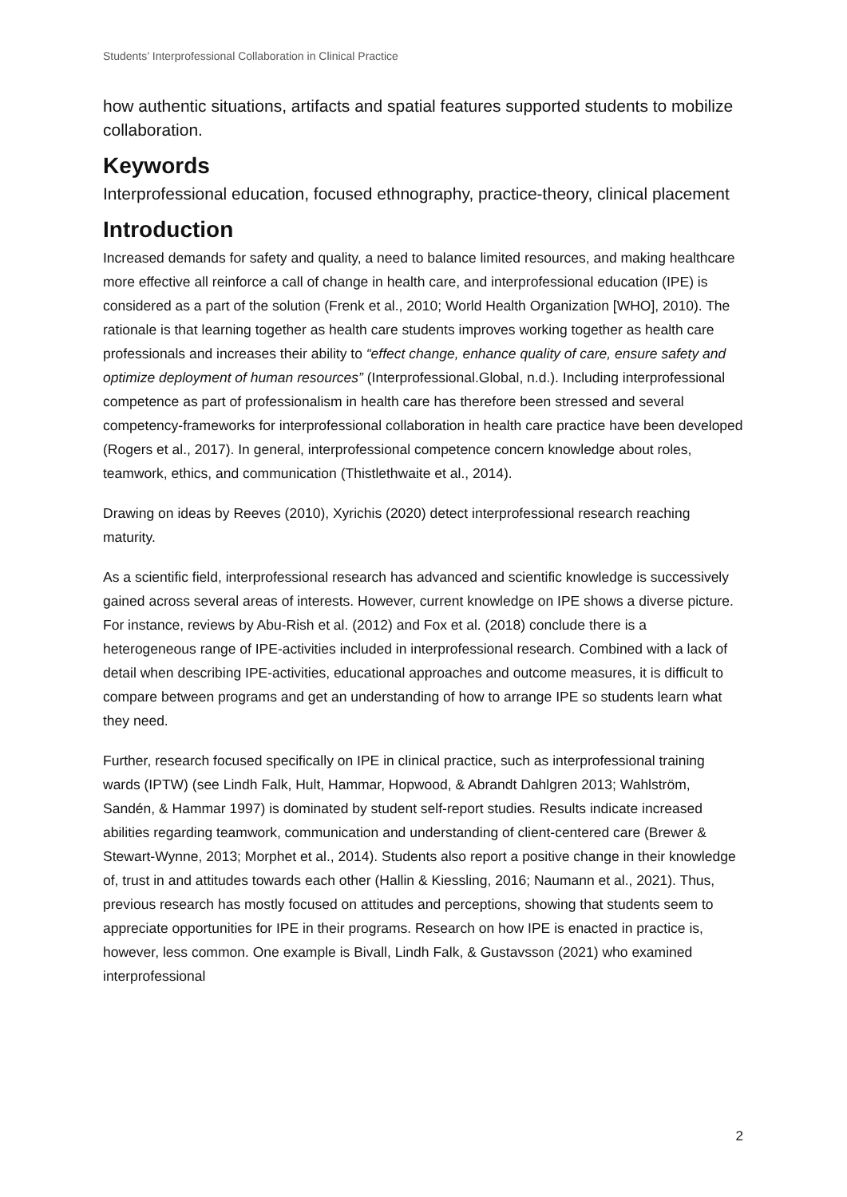Students’ Interprofessional Collaboration in Clinical Practice
how authentic situations, artifacts and spatial features supported students to mobilize collaboration.
Keywords
Interprofessional education, focused ethnography, practice-theory, clinical placement
Introduction
Increased demands for safety and quality, a need to balance limited resources, and making healthcare more effective all reinforce a call of change in health care, and interprofessional education (IPE) is considered as a part of the solution (Frenk et al., 2010; World Health Organization [WHO], 2010). The rationale is that learning together as health care students improves working together as health care professionals and increases their ability to “effect change, enhance quality of care, ensure safety and optimize deployment of human resources” (Interprofessional.Global, n.d.). Including interprofessional competence as part of professionalism in health care has therefore been stressed and several competency-frameworks for interprofessional collaboration in health care practice have been developed (Rogers et al., 2017). In general, interprofessional competence concern knowledge about roles, teamwork, ethics, and communication (Thistlethwaite et al., 2014).
Drawing on ideas by Reeves (2010), Xyrichis (2020) detect interprofessional research reaching maturity.
As a scientific field, interprofessional research has advanced and scientific knowledge is successively gained across several areas of interests. However, current knowledge on IPE shows a diverse picture. For instance, reviews by Abu-Rish et al. (2012) and Fox et al. (2018) conclude there is a heterogeneous range of IPE-activities included in interprofessional research. Combined with a lack of detail when describing IPE-activities, educational approaches and outcome measures, it is difficult to compare between programs and get an understanding of how to arrange IPE so students learn what they need.
Further, research focused specifically on IPE in clinical practice, such as interprofessional training wards (IPTW) (see Lindh Falk, Hult, Hammar, Hopwood, & Abrandt Dahlgren 2013; Wahlström, Sandén, & Hammar 1997) is dominated by student self-report studies. Results indicate increased abilities regarding teamwork, communication and understanding of client-centered care (Brewer & Stewart-Wynne, 2013; Morphet et al., 2014). Students also report a positive change in their knowledge of, trust in and attitudes towards each other (Hallin & Kiessling, 2016; Naumann et al., 2021). Thus, previous research has mostly focused on attitudes and perceptions, showing that students seem to appreciate opportunities for IPE in their programs. Research on how IPE is enacted in practice is, however, less common. One example is Bivall, Lindh Falk, & Gustavsson (2021) who examined interprofessional
2